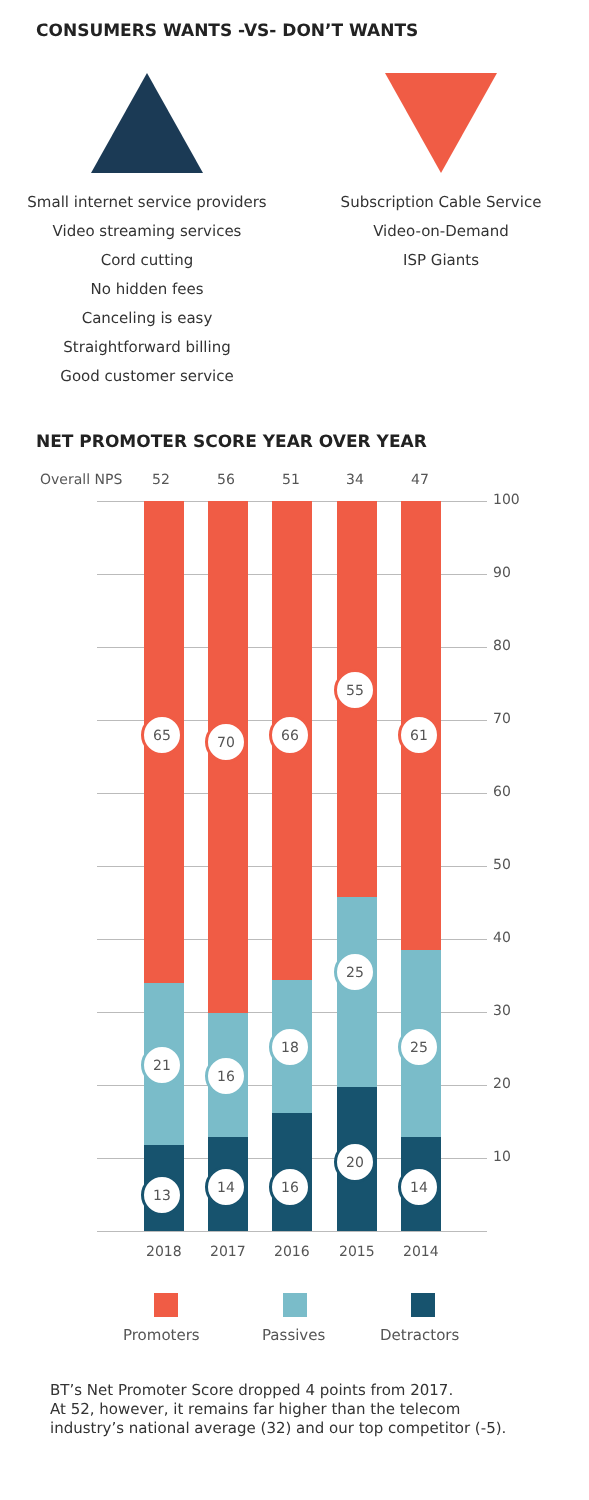CONSUMERS WANTS -VS- DON’T WANTS
Small internet service providers
Video streaming services
Cord cutting
No hidden fees
Canceling is easy
Straightforward billing
Good customer service
Subscription Cable Service
Video-on-Demand
ISP Giants
NET PROMOTER SCORE YEAR OVER YEAR
Overall NPS 52 56 51 34 47
100
90
80
70
60
50
40
30
20
10
65 70 66
55
61
21
16
18
25
25
13 14 16
20
14
2018 2017 2016 2015 2014
Promoters Passives Detractors
BT’s Net Promoter Score dropped 4 points from 2017.
At 52, however, it remains far higher than the telecom
industry’s national average (32) and our top competitor (-5).